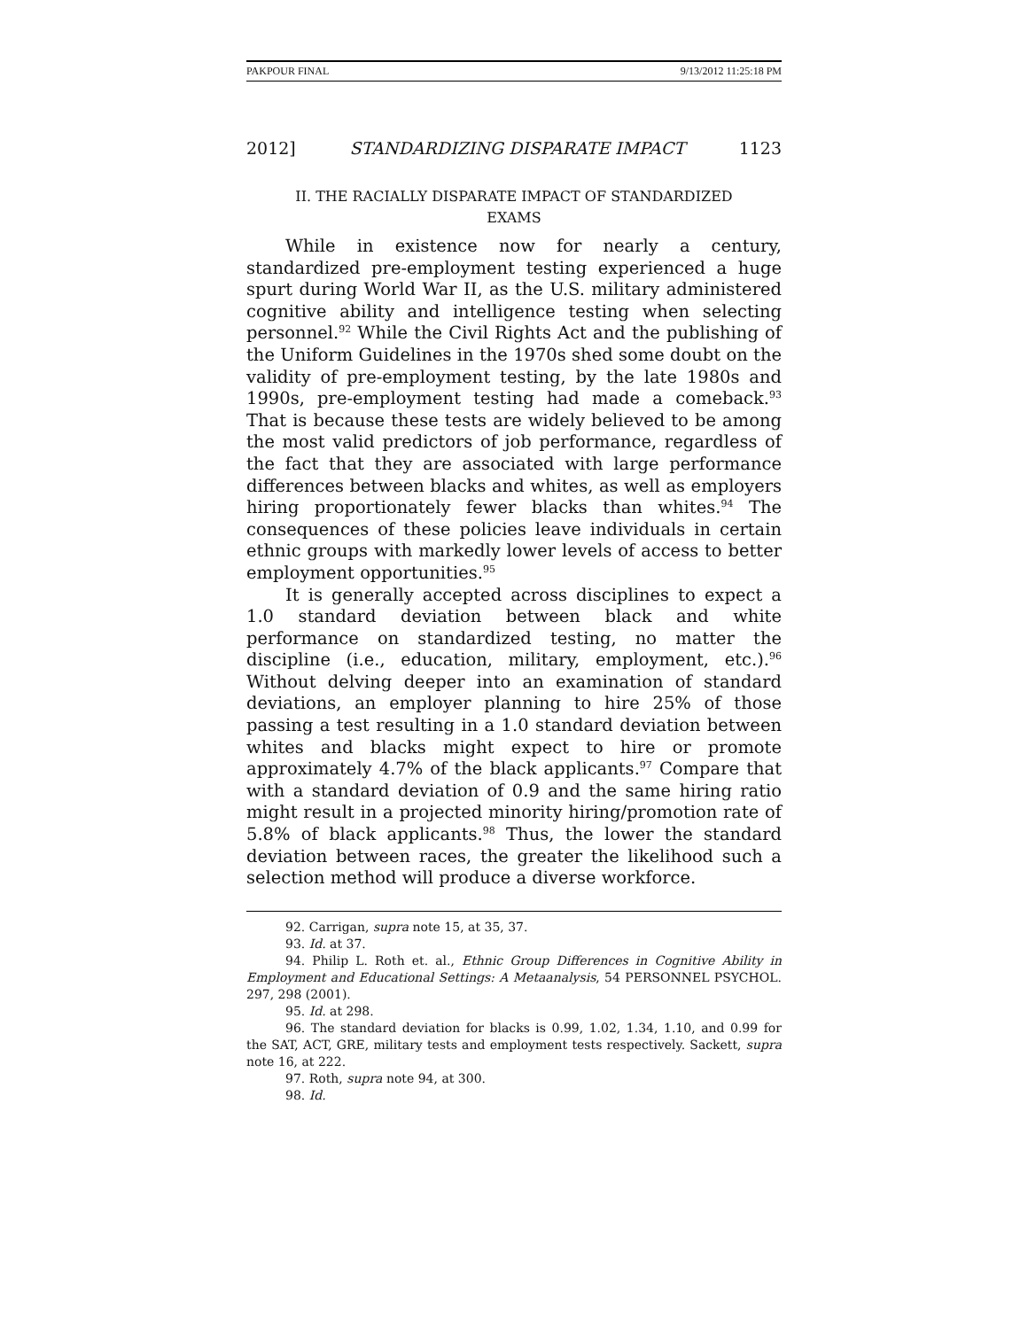PAKPOUR FINAL 9/13/2012 11:25:18 PM
2012] STANDARDIZING DISPARATE IMPACT 1123
II. THE RACIALLY DISPARATE IMPACT OF STANDARDIZED
EXAMS
While in existence now for nearly a century, standardized pre-employment testing experienced a huge spurt during World War II, as the U.S. military administered cognitive ability and intelligence testing when selecting personnel.<sup>92</sup> While the Civil Rights Act and the publishing of the Uniform Guidelines in the 1970s shed some doubt on the validity of pre-employment testing, by the late 1980s and 1990s, pre-employment testing had made a comeback.<sup>93</sup> That is because these tests are widely believed to be among the most valid predictors of job performance, regardless of the fact that they are associated with large performance differences between blacks and whites, as well as employers hiring proportionately fewer blacks than whites.<sup>94</sup> The consequences of these policies leave individuals in certain ethnic groups with markedly lower levels of access to better employment opportunities.<sup>95</sup>
It is generally accepted across disciplines to expect a 1.0 standard deviation between black and white performance on standardized testing, no matter the discipline (i.e., education, military, employment, etc.).<sup>96</sup> Without delving deeper into an examination of standard deviations, an employer planning to hire 25% of those passing a test resulting in a 1.0 standard deviation between whites and blacks might expect to hire or promote approximately 4.7% of the black applicants.<sup>97</sup> Compare that with a standard deviation of 0.9 and the same hiring ratio might result in a projected minority hiring/promotion rate of 5.8% of black applicants.<sup>98</sup> Thus, the lower the standard deviation between races, the greater the likelihood such a selection method will produce a diverse workforce.
92. Carrigan, supra note 15, at 35, 37.
93. Id. at 37.
94. Philip L. Roth et. al., Ethnic Group Differences in Cognitive Ability in Employment and Educational Settings: A Metaanalysis, 54 PERSONNEL PSYCHOL. 297, 298 (2001).
95. Id. at 298.
96. The standard deviation for blacks is 0.99, 1.02, 1.34, 1.10, and 0.99 for the SAT, ACT, GRE, military tests and employment tests respectively. Sackett, supra note 16, at 222.
97. Roth, supra note 94, at 300.
98. Id.